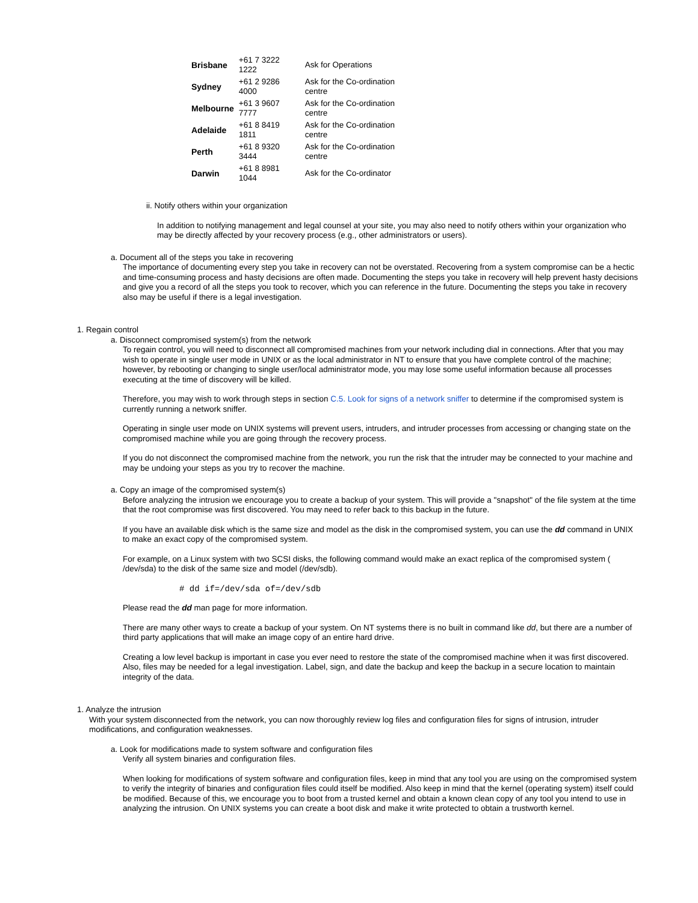| Brisbane | +61 7 3222 1222 | Ask for Operations |
| Sydney | +61 2 9286 4000 | Ask for the Co-ordination centre |
| Melbourne | +61 3 9607 7777 | Ask for the Co-ordination centre |
| Adelaide | +61 8 8419 1811 | Ask for the Co-ordination centre |
| Perth | +61 8 9320 3444 | Ask for the Co-ordination centre |
| Darwin | +61 8 8981 1044 | Ask for the Co-ordinator |
ii. Notify others within your organization
In addition to notifying management and legal counsel at your site, you may also need to notify others within your organization who may be directly affected by your recovery process (e.g., other administrators or users).
a. Document all of the steps you take in recovering
The importance of documenting every step you take in recovery can not be overstated. Recovering from a system compromise can be a hectic and time-consuming process and hasty decisions are often made. Documenting the steps you take in recovery will help prevent hasty decisions and give you a record of all the steps you took to recover, which you can reference in the future. Documenting the steps you take in recovery also may be useful if there is a legal investigation.
1. Regain control
a. Disconnect compromised system(s) from the network
To regain control, you will need to disconnect all compromised machines from your network including dial in connections. After that you may wish to operate in single user mode in UNIX or as the local administrator in NT to ensure that you have complete control of the machine; however, by rebooting or changing to single user/local administrator mode, you may lose some useful information because all processes executing at the time of discovery will be killed.
Therefore, you may wish to work through steps in section C.5. Look for signs of a network sniffer to determine if the compromised system is currently running a network sniffer.
Operating in single user mode on UNIX systems will prevent users, intruders, and intruder processes from accessing or changing state on the compromised machine while you are going through the recovery process.
If you do not disconnect the compromised machine from the network, you run the risk that the intruder may be connected to your machine and may be undoing your steps as you try to recover the machine.
a. Copy an image of the compromised system(s)
Before analyzing the intrusion we encourage you to create a backup of your system. This will provide a "snapshot" of the file system at the time that the root compromise was first discovered. You may need to refer back to this backup in the future.
If you have an available disk which is the same size and model as the disk in the compromised system, you can use the dd command in UNIX to make an exact copy of the compromised system.
For example, on a Linux system with two SCSI disks, the following command would make an exact replica of the compromised system ( /dev/sda) to the disk of the same size and model (/dev/sdb).
# dd if=/dev/sda of=/dev/sdb
Please read the dd man page for more information.
There are many other ways to create a backup of your system. On NT systems there is no built in command like dd, but there are a number of third party applications that will make an image copy of an entire hard drive.
Creating a low level backup is important in case you ever need to restore the state of the compromised machine when it was first discovered. Also, files may be needed for a legal investigation. Label, sign, and date the backup and keep the backup in a secure location to maintain integrity of the data.
1. Analyze the intrusion
With your system disconnected from the network, you can now thoroughly review log files and configuration files for signs of intrusion, intruder modifications, and configuration weaknesses.
a. Look for modifications made to system software and configuration files
Verify all system binaries and configuration files.
When looking for modifications of system software and configuration files, keep in mind that any tool you are using on the compromised system to verify the integrity of binaries and configuration files could itself be modified. Also keep in mind that the kernel (operating system) itself could be modified. Because of this, we encourage you to boot from a trusted kernel and obtain a known clean copy of any tool you intend to use in analyzing the intrusion. On UNIX systems you can create a boot disk and make it write protected to obtain a trustworth kernel.